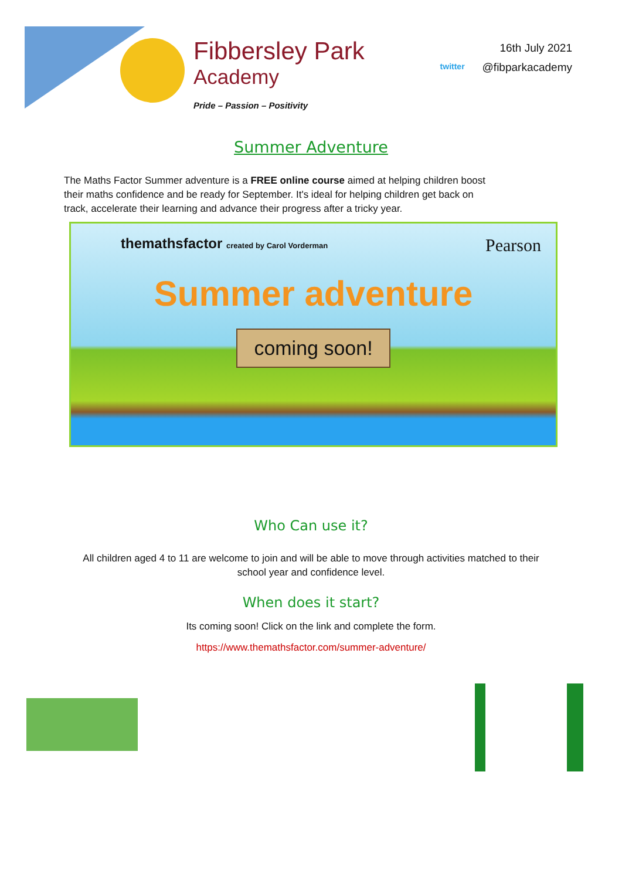Fibbersley Park
Academy
Pride – Passion – Positivity
twitter
16th July 2021
@fibparkacademy
Summer Adventure
The Maths Factor Summer adventure is a FREE online course aimed at helping children boost their maths confidence and be ready for September. It's ideal for helping children get back on track, accelerate their learning and advance their progress after a tricky year.
themathsfactor created by Carol Vorderman
Pearson
Summer adventure
coming soon!
Who Can use it?
All children aged 4 to 11 are welcome to join and will be able to move through activities matched to their school year and confidence level.
When does it start?
Its coming soon! Click on the link and complete the form.
https://www.themathsfactor.com/summer-adventure/